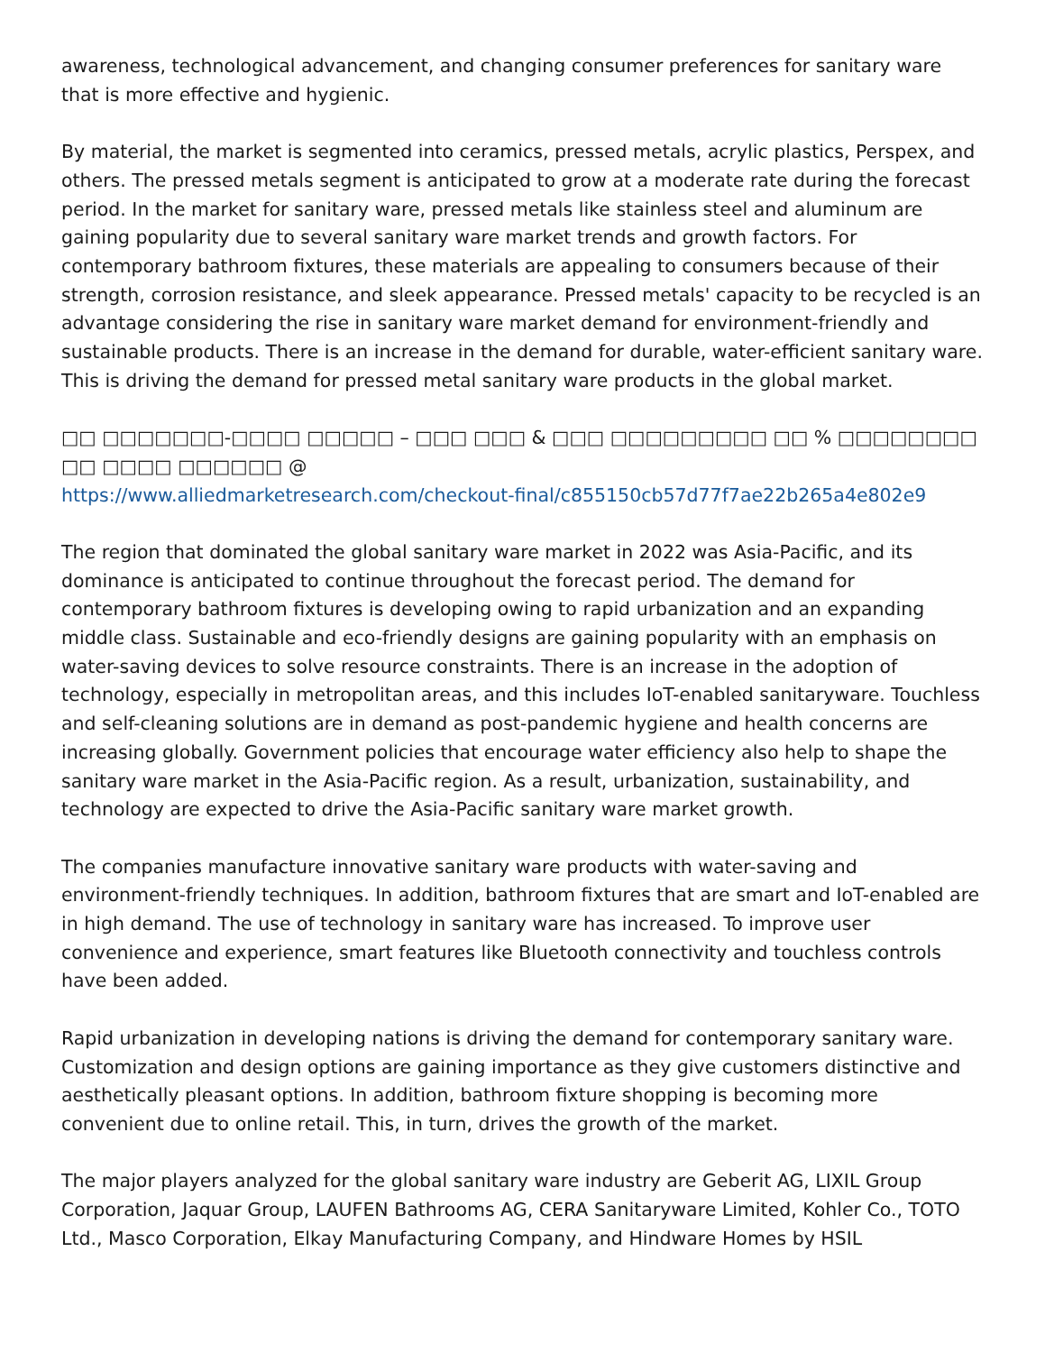awareness, technological advancement, and changing consumer preferences for sanitary ware that is more effective and hygienic.
By material, the market is segmented into ceramics, pressed metals, acrylic plastics, Perspex, and others. The pressed metals segment is anticipated to grow at a moderate rate during the forecast period. In the market for sanitary ware, pressed metals like stainless steel and aluminum are gaining popularity due to several sanitary ware market trends and growth factors. For contemporary bathroom fixtures, these materials are appealing to consumers because of their strength, corrosion resistance, and sleek appearance. Pressed metals' capacity to be recycled is an advantage considering the rise in sanitary ware market demand for environment-friendly and sustainable products. There is an increase in the demand for durable, water-efficient sanitary ware. This is driving the demand for pressed metal sanitary ware products in the global market.
□□ □□□□□□□-□□□□ □□□□□ – □□□ □□□ & □□□ □□□□□□□□□ □□ % □□□□□□□□ □□ □□□□ □□□□□□ @
https://www.alliedmarketresearch.com/checkout-final/c855150cb57d77f7ae22b265a4e802e9
The region that dominated the global sanitary ware market in 2022 was Asia-Pacific, and its dominance is anticipated to continue throughout the forecast period. The demand for contemporary bathroom fixtures is developing owing to rapid urbanization and an expanding middle class. Sustainable and eco-friendly designs are gaining popularity with an emphasis on water-saving devices to solve resource constraints. There is an increase in the adoption of technology, especially in metropolitan areas, and this includes IoT-enabled sanitaryware. Touchless and self-cleaning solutions are in demand as post-pandemic hygiene and health concerns are increasing globally. Government policies that encourage water efficiency also help to shape the sanitary ware market in the Asia-Pacific region. As a result, urbanization, sustainability, and technology are expected to drive the Asia-Pacific sanitary ware market growth.
The companies manufacture innovative sanitary ware products with water-saving and environment-friendly techniques. In addition, bathroom fixtures that are smart and IoT-enabled are in high demand. The use of technology in sanitary ware has increased. To improve user convenience and experience, smart features like Bluetooth connectivity and touchless controls have been added.
Rapid urbanization in developing nations is driving the demand for contemporary sanitary ware. Customization and design options are gaining importance as they give customers distinctive and aesthetically pleasant options. In addition, bathroom fixture shopping is becoming more convenient due to online retail. This, in turn, drives the growth of the market.
The major players analyzed for the global sanitary ware industry are Geberit AG, LIXIL Group Corporation, Jaquar Group, LAUFEN Bathrooms AG, CERA Sanitaryware Limited, Kohler Co., TOTO Ltd., Masco Corporation, Elkay Manufacturing Company, and Hindware Homes by HSIL